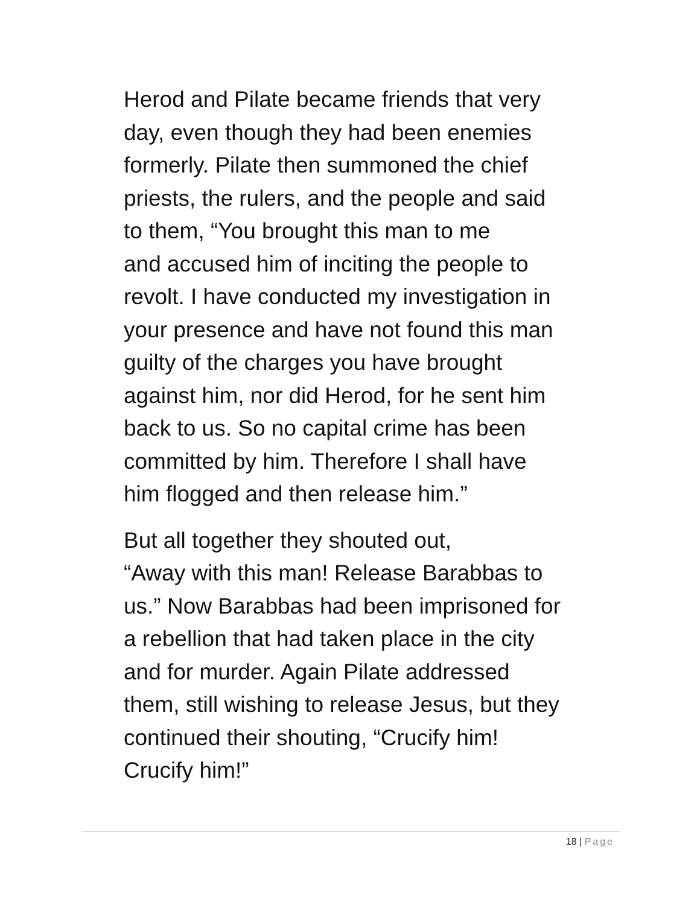Herod and Pilate became friends that very
day, even though they had been enemies
formerly. Pilate then summoned the chief
priests, the rulers, and the people and said
to them, “You brought this man to me
and accused him of inciting the people to
revolt. I have conducted my investigation in
your presence and have not found this man
guilty of the charges you have brought
against him, nor did Herod, for he sent him
back to us. So no capital crime has been
committed by him. Therefore I shall have
him flogged and then release him.”
But all together they shouted out,
“Away with this man! Release Barabbas to
us.” Now Barabbas had been imprisoned for
a rebellion that had taken place in the city
and for murder. Again Pilate addressed
them, still wishing to release Jesus, but they
continued their shouting, “Crucify him!
Crucify him!”
18 | Page